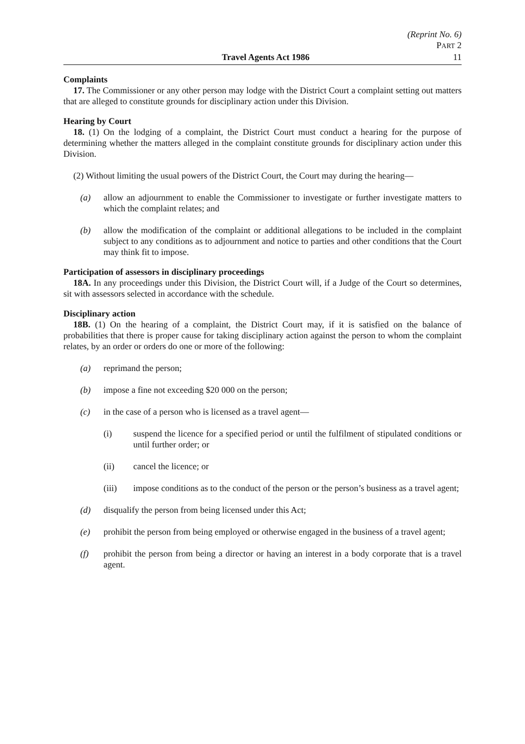(Reprint No. 6)
PART 2
Travel Agents Act 1986 11
Complaints
17. The Commissioner or any other person may lodge with the District Court a complaint setting out matters that are alleged to constitute grounds for disciplinary action under this Division.
Hearing by Court
18. (1) On the lodging of a complaint, the District Court must conduct a hearing for the purpose of determining whether the matters alleged in the complaint constitute grounds for disciplinary action under this Division.
(2) Without limiting the usual powers of the District Court, the Court may during the hearing—
(a) allow an adjournment to enable the Commissioner to investigate or further investigate matters to which the complaint relates; and
(b) allow the modification of the complaint or additional allegations to be included in the complaint subject to any conditions as to adjournment and notice to parties and other conditions that the Court may think fit to impose.
Participation of assessors in disciplinary proceedings
18A. In any proceedings under this Division, the District Court will, if a Judge of the Court so determines, sit with assessors selected in accordance with the schedule.
Disciplinary action
18B. (1) On the hearing of a complaint, the District Court may, if it is satisfied on the balance of probabilities that there is proper cause for taking disciplinary action against the person to whom the complaint relates, by an order or orders do one or more of the following:
(a) reprimand the person;
(b) impose a fine not exceeding $20 000 on the person;
(c) in the case of a person who is licensed as a travel agent—
(i) suspend the licence for a specified period or until the fulfilment of stipulated conditions or until further order; or
(ii) cancel the licence; or
(iii) impose conditions as to the conduct of the person or the person’s business as a travel agent;
(d) disqualify the person from being licensed under this Act;
(e) prohibit the person from being employed or otherwise engaged in the business of a travel agent;
(f) prohibit the person from being a director or having an interest in a body corporate that is a travel agent.